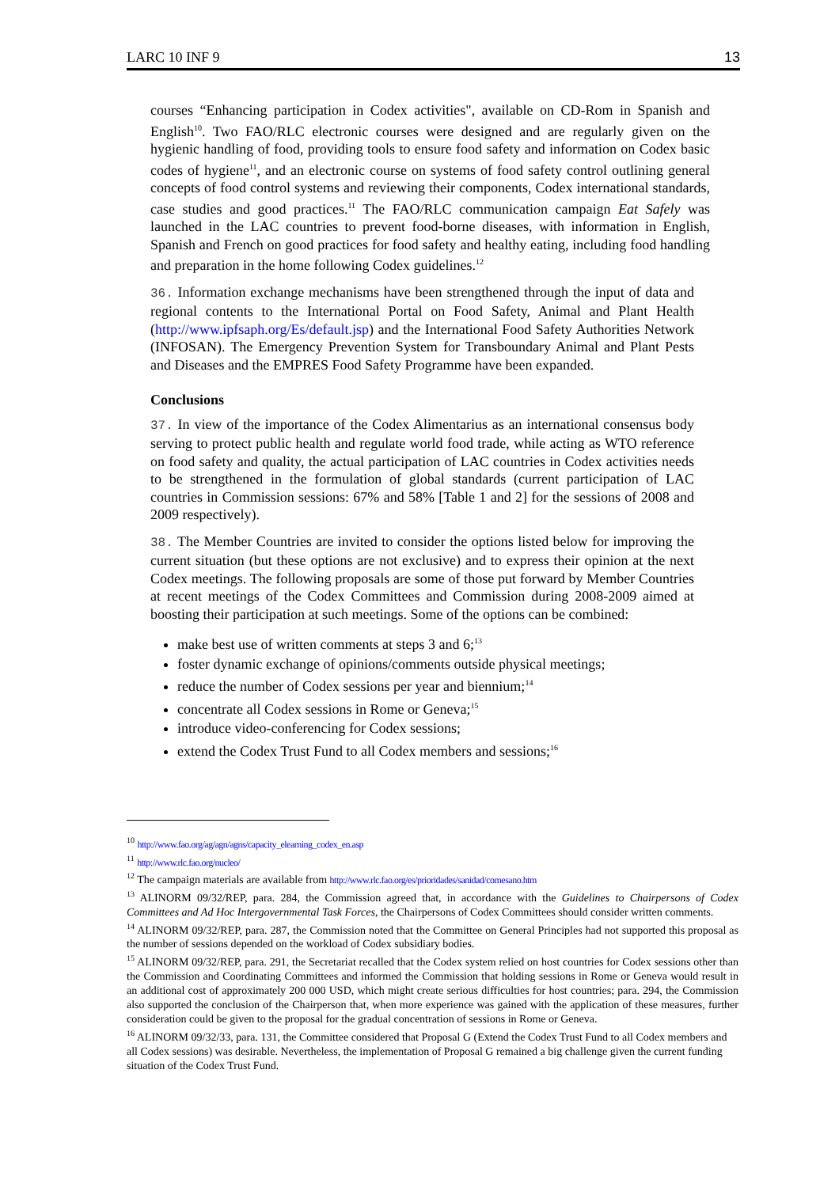LARC 10 INF 9 13
courses “Enhancing participation in Codex activities", available on CD-Rom in Spanish and English<sup>10</sup>. Two FAO/RLC electronic courses were designed and are regularly given on the hygienic handling of food, providing tools to ensure food safety and information on Codex basic codes of hygiene<sup>11</sup>, and an electronic course on systems of food safety control outlining general concepts of food control systems and reviewing their components, Codex international standards, case studies and good practices.<sup>11</sup> The FAO/RLC communication campaign Eat Safely was launched in the LAC countries to prevent food-borne diseases, with information in English, Spanish and French on good practices for food safety and healthy eating, including food handling and preparation in the home following Codex guidelines.<sup>12</sup>
36. Information exchange mechanisms have been strengthened through the input of data and regional contents to the International Portal on Food Safety, Animal and Plant Health (http://www.ipfsaph.org/Es/default.jsp) and the International Food Safety Authorities Network (INFOSAN). The Emergency Prevention System for Transboundary Animal and Plant Pests and Diseases and the EMPRES Food Safety Programme have been expanded.
Conclusions
37. In view of the importance of the Codex Alimentarius as an international consensus body serving to protect public health and regulate world food trade, while acting as WTO reference on food safety and quality, the actual participation of LAC countries in Codex activities needs to be strengthened in the formulation of global standards (current participation of LAC countries in Commission sessions: 67% and 58% [Table 1 and 2] for the sessions of 2008 and 2009 respectively).
38. The Member Countries are invited to consider the options listed below for improving the current situation (but these options are not exclusive) and to express their opinion at the next Codex meetings. The following proposals are some of those put forward by Member Countries at recent meetings of the Codex Committees and Commission during 2008-2009 aimed at boosting their participation at such meetings. Some of the options can be combined:
make best use of written comments at steps 3 and 6;<sup>13</sup>
foster dynamic exchange of opinions/comments outside physical meetings;
reduce the number of Codex sessions per year and biennium;<sup>14</sup>
concentrate all Codex sessions in Rome or Geneva;<sup>15</sup>
introduce video-conferencing for Codex sessions;
extend the Codex Trust Fund to all Codex members and sessions;<sup>16</sup>
<sup>10</sup> http://www.fao.org/ag/agn/agns/capacity_elearning_codex_en.asp
<sup>11</sup> http://www.rlc.fao.org/nucleo/
<sup>12</sup> The campaign materials are available from http://www.rlc.fao.org/es/prioridades/sanidad/comesano.htm
<sup>13</sup> ALINORM 09/32/REP, para. 284, the Commission agreed that, in accordance with the Guidelines to Chairpersons of Codex Committees and Ad Hoc Intergovernmental Task Forces, the Chairpersons of Codex Committees should consider written comments.
<sup>14</sup> ALINORM 09/32/REP, para. 287, the Commission noted that the Committee on General Principles had not supported this proposal as the number of sessions depended on the workload of Codex subsidiary bodies.
<sup>15</sup> ALINORM 09/32/REP, para. 291, the Secretariat recalled that the Codex system relied on host countries for Codex sessions other than the Commission and Coordinating Committees and informed the Commission that holding sessions in Rome or Geneva would result in an additional cost of approximately 200 000 USD, which might create serious difficulties for host countries; para. 294, the Commission also supported the conclusion of the Chairperson that, when more experience was gained with the application of these measures, further consideration could be given to the proposal for the gradual concentration of sessions in Rome or Geneva.
<sup>16</sup> ALINORM 09/32/33, para. 131, the Committee considered that Proposal G (Extend the Codex Trust Fund to all Codex members and all Codex sessions) was desirable. Nevertheless, the implementation of Proposal G remained a big challenge given the current funding situation of the Codex Trust Fund.